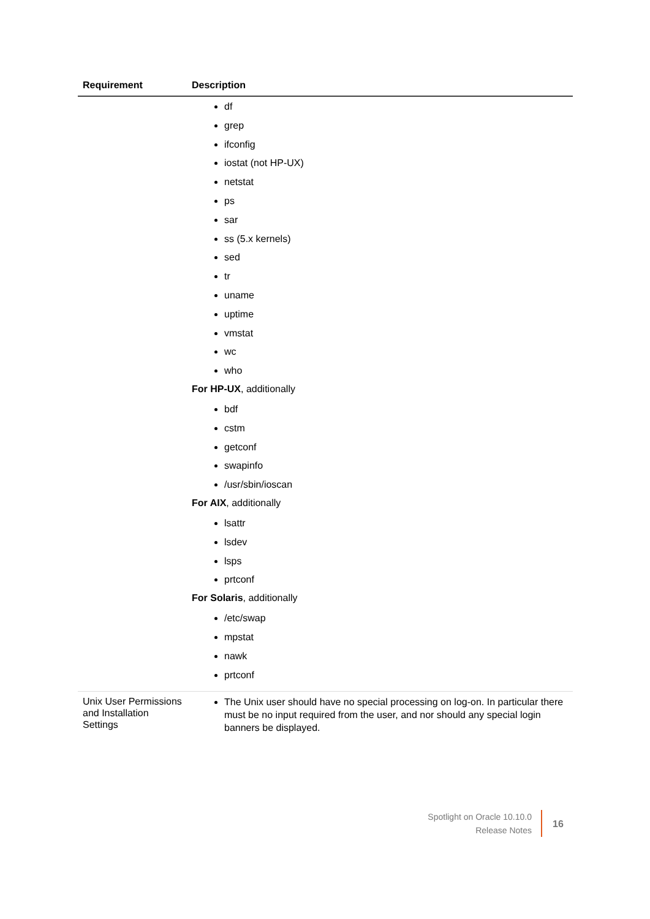| Requirement | Description |
| --- | --- |
| | df grep ifconfig iostat (not HP-UX) netstat ps sar ss (5.x kernels) sed tr uname uptime vmstat wc who For HP-UX , additionally bdf cstm getconf swapinfo /usr/sbin/ioscan For AIX , additionally lsattr lsdev lsps prtconf For Solaris , additionally /etc/swap mpstat nawk prtconf |
| Unix User Permissions and Installation Settings | The Unix user should have no special processing on log-on. In particular there must be no input required from the user, and nor should any special login banners be displayed. |
Spotlight on Oracle 10.10.0
Release Notes
16